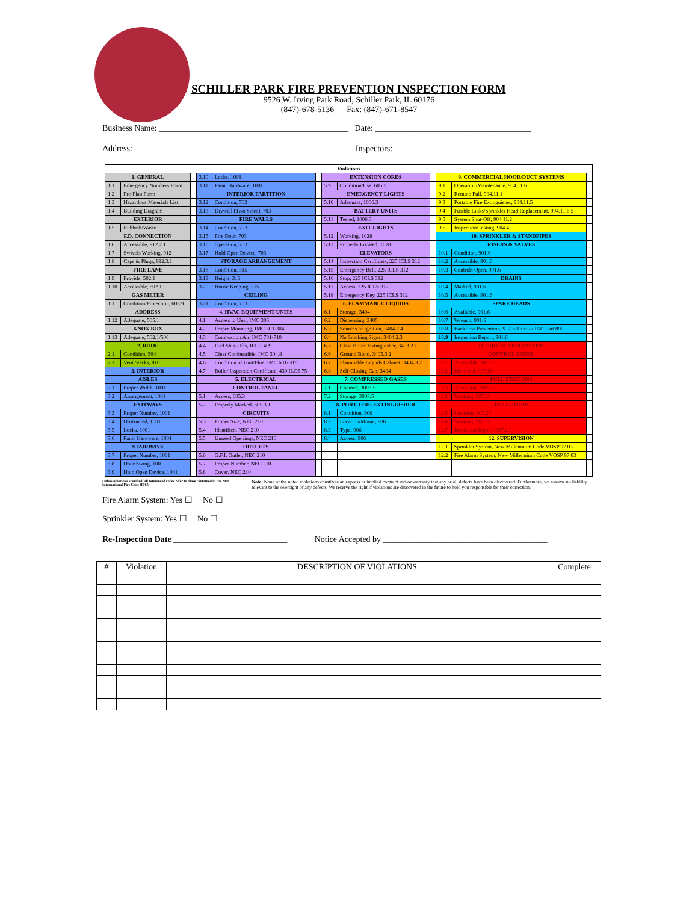SCHILLER PARK FIRE PREVENTION INSPECTION FORM
9526 W. Irving Park Road, Schiller Park, IL 60176
(847)-678-5136 Fax: (847)-671-8547
Business Name: _____________________________________________ Date: _____________________________________
Address: ___________________________________________________ Inspectors: ________________________________
| Violations | | | | | | | | | | | |
| 1. GENERAL | | | 3.10 | Locks, 1001 | | EXTENSION CORDS | | | 9. COMMERCIAL HOOD/DUCT SYSTEMS | | |
| 1.1 | Emergency Numbers Form | | 3.11 | Panic Hardware, 1001 | | 5.9 | Condition/Use, 605.5 | | 9.1 | Operation/Maintenance, 904.11.6 | |
| 1.2 | Pre-Plan Form | | INTERIOR PARTITION | | | EMERGENCY LIGHTS | | | 9.2 | Remote Pull, 904.11.1 | |
| 1.3 | Hazardous Materials List | | 3.12 | Condition, 703 | | 5.10 | Adequate, 1006.3 | | 9.3 | Portable Fire Extinguisher, 904.11.5 | |
| 1.4 | Building Diagram | | 3.13 | Drywall (Two Sides), 703 | | BATTERY UNITS | | | 9.4 | Fusible Links/Sprinkler Head Replacement, 904.11.6.5 | |
| EXTERIOR | | | FIRE WALLS | | | 5.11 | Tested, 1006.3 | | 9.5 | System Shut-Off, 904.11.2 | |
| 1.5 | Rubbish/Waste | | 3.14 | Condition, 703 | | EXIT LIGHTS | | | 9.6 | Inspection/Testing, 904.4 | |
| F.D. CONNECTION | | | 3.15 | Fire Door, 703 | | 5.12 | Working, 1028 | | 10. SPRINKLER & STANDPIPES | | |
| 1.6 | Accessible, 912.2.1 | | 3.16 | Operation, 703 | | 5.13 | Properly Located, 1028 | | RISERS & VALVES | | |
| 1.7 | Swivels Working, 912 | | 3.17 | Hold Open Device, 703 | | ELEVATORS | | | 10.1 | Condition, 901.6 | |
| 1.8 | Caps & Plugs, 912.3.1 | | STORAGE ARRANGEMENT | | | 5.14 | Inspection Certificate, 225 ICLS 312 | | 10.2 | Accessible, 901.6 | |
| FIRE LANE | | | 3.18 | Condition, 315 | | 5.15 | Emergency Bell, 225 ICLS 312 | | 10.3 | Controls Open, 901.6 | |
| 1.9 | Provide, 502.1 | | 3.19 | Height, 315 | | 5.16 | Stop, 225 ICLS 312 | | DRAINS | | |
| 1.10 | Accessible, 502.1 | | 3.20 | House Keeping, 315 | | 5.17 | Access, 225 ICLS 312 | | 10.4 | Marked, 901.6 | |
| GAS METER | | | CEILING | | | 5.18 | Emergency Key, 225 ICLS 312 | | 10.5 | Accessible, 901.6 | |
| 1.11 | Condition/Protection, 603.9 | | 3.21 | Condition, 703 | | 6. FLAMMABLE LIQUIDS | | | SPARE HEADS | | |
| ADDRESS | | | 4. HVAC EQUIPMENT UNITS | | | 6.1 | Storage, 3404 | | 10.6 | Available, 901.6 | |
| 1.12 | Adequate, 505.1 | | 4.1 | Access to Unit, IMC 306 | | 6.2 | Dispensing, 3405 | | 10.7 | Wrench, 901.6 | |
| KNOX BOX | | | 4.2 | Proper Mounting, IMC 303-304 | | 6.3 | Sources of Ignition, 3404.2.4 | | 10.8 | Backflow Prevention, 912.5/Title 77 IAC Part 890 | |
| 1.13 | Adequate, 502.1/506 | | 4.3 | Combustion Air, IMC 701-710 | | 6.4 | No Smoking Signs, 3404.2.3 | | 10.9 | Inspection Report, 901.6 | |
| 2. ROOF | | | 4.4 | Fuel Shut-Offs, IFGC 409 | | 6.5 | Class B Fire Extinguisher, 3403.2.1 | | 11. FIRE ALARM SYSTEM | | |
| 2.1 | Condition, 504 | | 4.5 | Clear Combustible, IMC 304.8 | | 6.6 | Ground/Bond, 3405.3.2 | | CONTROL PANEL | | |
| 2.2 | Vent Stacks, 910 | | 4.6 | Condition of Unit/Flue, IMC 601-607 | | 6.7 | Flammable Liquids Cabinet, 3404.3.2 | | 11.1 | Accessible, 907.20 | |
| 3. INTERIOR | | | 4.7 | Boiler Inspection Certificate, 430 ILCS 75 | | 6.8 | Self-Closing Can, 3404 | | 11.2 | Identified, 907.20 | |
| AISLES | | | 5. ELECTRICAL | | | 7. COMPRESSED GASES | | | PULL STATIONS | | |
| 3.1 | Proper Width, 1001 | | CONTROL PANEL | | | 7.1 | Chained, 3003.5 | | 11.3 | Accessible, 907.20 | |
| 3.2 | Arrangement, 1001 | | 5.1 | Access, 605.3 | | 7.2 | Storage, 3003.5 | | 11.4 | Working, 907.20 | |
| EXITWAYS | | | 5.2 | Properly Marked, 605.3.1 | | 8. PORT. FIRE EXTINGUISHER | | | DETECTORS | | |
| 3.3 | Proper Number, 1001 | | CIRCUITS | | | 8.1 | Condition, 906 | | 11.5 | Location, 907.20 | |
| 3.4 | Obstructed, 1001 | | 5.3 | Proper Size, NEC 210 | | 8.2 | Location/Mount, 906 | | 11.6 | Working, 907.20 | |
| 3.5 | Locks, 1001 | | 5.4 | Identified, NEC 210 | | 8.3 | Type, 906 | | 11.7 | Inspection Report, 907.20 | |
| 3.6 | Panic Hardware, 1001 | | 5.5 | Unused Openings, NEC 210 | | 8.4 | Access, 906 | | 12. SUPERVISION | | |
| STAIRWAYS | | | OUTLETS | | | | | | 12.1 | Sprinkler System, New Millennium Code VOSP 97.03 | |
| 3.7 | Proper Number, 1001 | | 5.6 | G.F.I. Outlet, NEC 210 | | | | | 12.2 | Fire Alarm System, New Millennium Code VOSP 97.03 | |
| 3.8 | Door Swing, 1001 | | 5.7 | Proper Number, NEC 210 | | | | | | | |
| 3.9 | Hold Open Device, 1001 | | 5.8 | Cover, NEC 210 | | | | | | | |
Unless otherwise specified, all referenced codes refer to those contained in the 2006 International Fire Code (IFC).
Fire Alarm System: Yes ☐ No ☐
Sprinkler System: Yes ☐ No ☐
Note: None of the noted violations constitute an express or implied contract and/or warranty that any or all defects have been discovered. Furthermore, we assume no liability relevant to the oversight of any defects. We reserve the right if violations are discovered in the future to hold you responsible for their correction.
Re-Inspection Date ___________________________ Notice Accepted by _______________________________________
| # | Violation | DESCRIPTION OF VIOLATIONS | Complete |
| --- | --- | --- | --- |